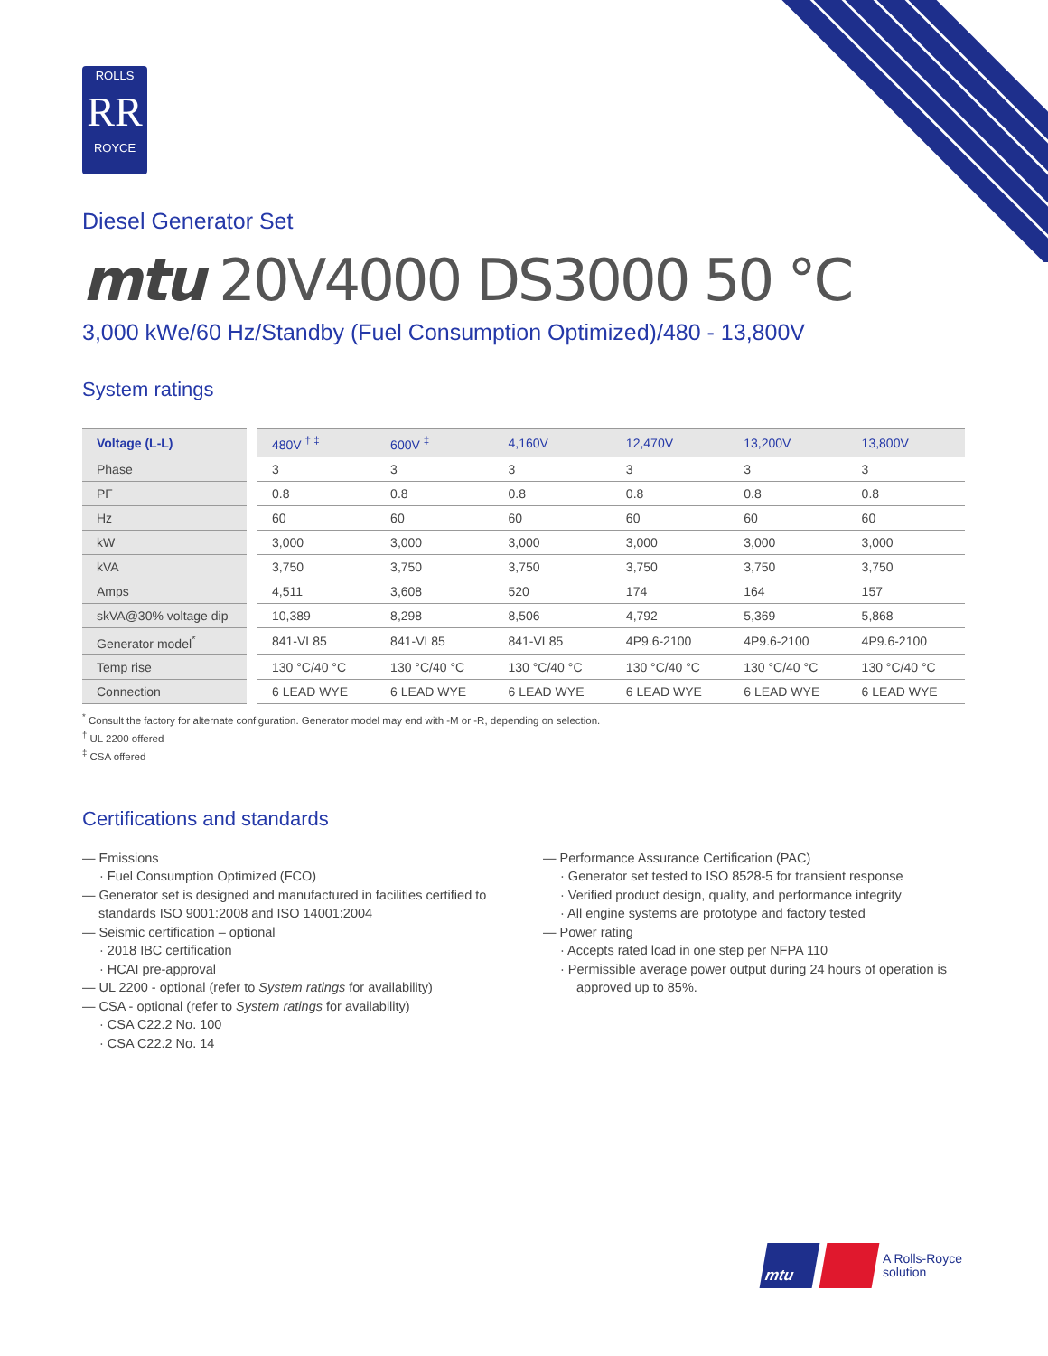ROLLS
RR
ROYCE
Diesel Generator Set
mtu 20V4000 DS3000 50 °C
3,000 kWe/60 Hz/Standby (Fuel Consumption Optimized)/480 - 13,800V
System ratings
| Voltage (L-L) | 480V <sup>† ‡</sup> | 600V <sup>‡</sup> | 4,160V | 12,470V | 13,200V | 13,800V |
| --- | --- | --- | --- | --- | --- | --- |
| Phase | 3 | 3 | 3 | 3 | 3 | 3 |
| PF | 0.8 | 0.8 | 0.8 | 0.8 | 0.8 | 0.8 |
| Hz | 60 | 60 | 60 | 60 | 60 | 60 |
| kW | 3,000 | 3,000 | 3,000 | 3,000 | 3,000 | 3,000 |
| kVA | 3,750 | 3,750 | 3,750 | 3,750 | 3,750 | 3,750 |
| Amps | 4,511 | 3,608 | 520 | 174 | 164 | 157 |
| skVA@30% voltage dip | 10,389 | 8,298 | 8,506 | 4,792 | 5,369 | 5,868 |
| Generator model<sup>*</sup> | 841-VL85 | 841-VL85 | 841-VL85 | 4P9.6-2100 | 4P9.6-2100 | 4P9.6-2100 |
| Temp rise | 130 °C/40 °C | 130 °C/40 °C | 130 °C/40 °C | 130 °C/40 °C | 130 °C/40 °C | 130 °C/40 °C |
| Connection | 6 LEAD WYE | 6 LEAD WYE | 6 LEAD WYE | 6 LEAD WYE | 6 LEAD WYE | 6 LEAD WYE |
<sup>*</sup> Consult the factory for alternate configuration. Generator model may end with -M or -R, depending on selection.
<sup>†</sup> UL 2200 offered
<sup>‡</sup> CSA offered
Certifications and standards
— Emissions
· Fuel Consumption Optimized (FCO)
— Generator set is designed and manufactured in facilities certified to standards ISO 9001:2008 and ISO 14001:2004
— Seismic certification – optional
· 2018 IBC certification
· HCAI pre-approval
— UL 2200 - optional (refer to System ratings for availability)
— CSA - optional (refer to System ratings for availability)
· CSA C22.2 No. 100
· CSA C22.2 No. 14
— Performance Assurance Certification (PAC)
· Generator set tested to ISO 8528-5 for transient response
· Verified product design, quality, and performance integrity
· All engine systems are prototype and factory tested
— Power rating
· Accepts rated load in one step per NFPA 110
· Permissible average power output during 24 hours of operation is approved up to 85%.
mtu
A Rolls-Royce
solution